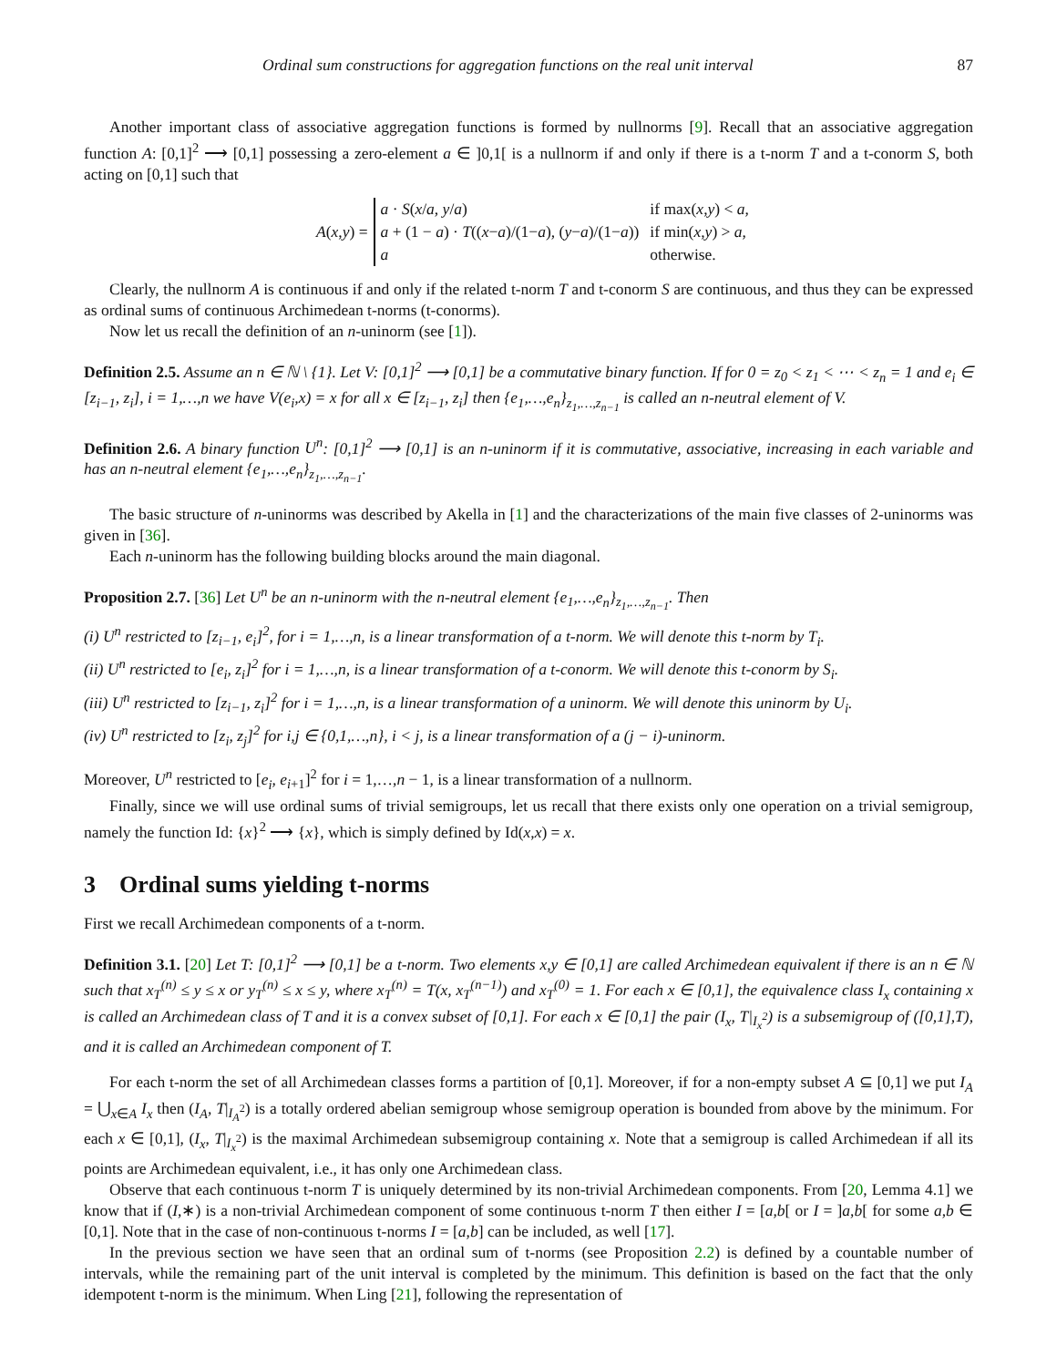Ordinal sum constructions for aggregation functions on the real unit interval 87
Another important class of associative aggregation functions is formed by nullnorms [9]. Recall that an associative aggregation function A: [0,1]<sup>2</sup> ⟶ [0,1] possessing a zero-element a ∈ ]0,1[ is a nullnorm if and only if there is a t-norm T and a t-conorm S, both acting on [0,1] such that
A(x,y) =
| a · S ( x / a , y / a ) | if max( x , y ) < a , |
| a + (1 − a ) · T (( x − a )/(1− a ), ( y − a )/(1− a )) | if min( x , y ) > a , |
| a | otherwise. |
Clearly, the nullnorm A is continuous if and only if the related t-norm T and t-conorm S are continuous, and thus they can be expressed as ordinal sums of continuous Archimedean t-norms (t-conorms).
Now let us recall the definition of an n-uninorm (see [1]).
Definition 2.5. Assume an n ∈ ℕ \ {1}. Let V: [0,1]<sup>2</sup> ⟶ [0,1] be a commutative binary function. If for 0 = z<sub>0</sub> < z<sub>1</sub> < ⋯ < z<sub>n</sub> = 1 and e<sub>i</sub> ∈ [z<sub>i−1</sub>, z<sub>i</sub>], i = 1,…,n we have V(e<sub>i</sub>,x) = x for all x ∈ [z<sub>i−1</sub>, z<sub>i</sub>] then {e<sub>1</sub>,…,e<sub>n</sub>}<sub>z<sub>1</sub>,…,z<sub>n−1</sub></sub> is called an n-neutral element of V.
Definition 2.6. A binary function U<sup>n</sup>: [0,1]<sup>2</sup> ⟶ [0,1] is an n-uninorm if it is commutative, associative, increasing in each variable and has an n-neutral element {e<sub>1</sub>,…,e<sub>n</sub>}<sub>z<sub>1</sub>,…,z<sub>n−1</sub></sub>.
The basic structure of n-uninorms was described by Akella in [1] and the characterizations of the main five classes of 2-uninorms was given in [36].
Each n-uninorm has the following building blocks around the main diagonal.
Proposition 2.7. [36] Let U<sup>n</sup> be an n-uninorm with the n-neutral element {e<sub>1</sub>,…,e<sub>n</sub>}<sub>z<sub>1</sub>,…,z<sub>n−1</sub></sub>. Then
(i) U<sup>n</sup> restricted to [z<sub>i−1</sub>, e<sub>i</sub>]<sup>2</sup>, for i = 1,…,n, is a linear transformation of a t-norm. We will denote this t-norm by T<sub>i</sub>.
(ii) U<sup>n</sup> restricted to [e<sub>i</sub>, z<sub>i</sub>]<sup>2</sup> for i = 1,…,n, is a linear transformation of a t-conorm. We will denote this t-conorm by S<sub>i</sub>.
(iii) U<sup>n</sup> restricted to [z<sub>i−1</sub>, z<sub>i</sub>]<sup>2</sup> for i = 1,…,n, is a linear transformation of a uninorm. We will denote this uninorm by U<sub>i</sub>.
(iv) U<sup>n</sup> restricted to [z<sub>i</sub>, z<sub>j</sub>]<sup>2</sup> for i,j ∈ {0,1,…,n}, i < j, is a linear transformation of a (j − i)-uninorm.
Moreover, U<sup>n</sup> restricted to [e<sub>i</sub>, e<sub>i+1</sub>]<sup>2</sup> for i = 1,…,n − 1, is a linear transformation of a nullnorm.
Finally, since we will use ordinal sums of trivial semigroups, let us recall that there exists only one operation on a trivial semigroup, namely the function Id: {x}<sup>2</sup> ⟶ {x}, which is simply defined by Id(x,x) = x.
3 Ordinal sums yielding t-norms
First we recall Archimedean components of a t-norm.
Definition 3.1. [20] Let T: [0,1]<sup>2</sup> ⟶ [0,1] be a t-norm. Two elements x,y ∈ [0,1] are called Archimedean equivalent if there is an n ∈ ℕ such that x<sub>T</sub><sup>(n)</sup> ≤ y ≤ x or y<sub>T</sub><sup>(n)</sup> ≤ x ≤ y, where x<sub>T</sub><sup>(n)</sup> = T(x, x<sub>T</sub><sup>(n−1)</sup>) and x<sub>T</sub><sup>(0)</sup> = 1. For each x ∈ [0,1], the equivalence class I<sub>x</sub> containing x is called an Archimedean class of T and it is a convex subset of [0,1]. For each x ∈ [0,1] the pair (I<sub>x</sub>, T|<sub>I<sub>x</sub><sup>2</sup></sub>) is a subsemigroup of ([0,1],T), and it is called an Archimedean component of T.
For each t-norm the set of all Archimedean classes forms a partition of [0,1]. Moreover, if for a non-empty subset A ⊆ [0,1] we put I<sub>A</sub> = ⋃<sub>x∈A</sub> I<sub>x</sub> then (I<sub>A</sub>, T|<sub>I<sub>A</sub><sup>2</sup></sub>) is a totally ordered abelian semigroup whose semigroup operation is bounded from above by the minimum. For each x ∈ [0,1], (I<sub>x</sub>, T|<sub>I<sub>x</sub><sup>2</sup></sub>) is the maximal Archimedean subsemigroup containing x. Note that a semigroup is called Archimedean if all its points are Archimedean equivalent, i.e., it has only one Archimedean class.
Observe that each continuous t-norm T is uniquely determined by its non-trivial Archimedean components. From [20, Lemma 4.1] we know that if (I,∗) is a non-trivial Archimedean component of some continuous t-norm T then either I = [a,b[ or I = ]a,b[ for some a,b ∈ [0,1]. Note that in the case of non-continuous t-norms I = [a,b] can be included, as well [17].
In the previous section we have seen that an ordinal sum of t-norms (see Proposition 2.2) is defined by a countable number of intervals, while the remaining part of the unit interval is completed by the minimum. This definition is based on the fact that the only idempotent t-norm is the minimum. When Ling [21], following the representation of